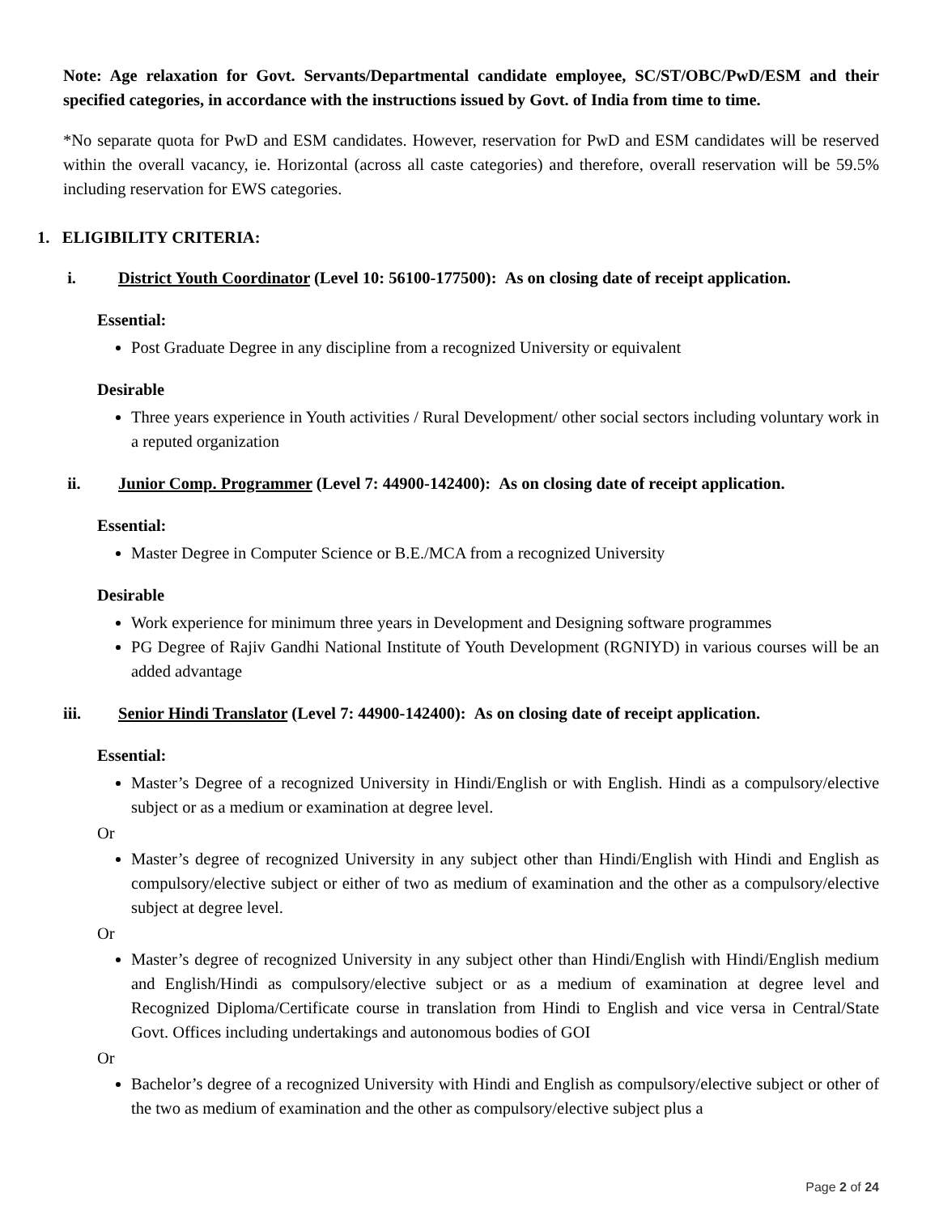Note: Age relaxation for Govt. Servants/Departmental candidate employee, SC/ST/OBC/PwD/ESM and their specified categories, in accordance with the instructions issued by Govt. of India from time to time.
*No separate quota for PwD and ESM candidates. However, reservation for PwD and ESM candidates will be reserved within the overall vacancy, ie. Horizontal (across all caste categories) and therefore, overall reservation will be 59.5% including reservation for EWS categories.
1. ELIGIBILITY CRITERIA:
i. District Youth Coordinator (Level 10: 56100-177500): As on closing date of receipt application.
Essential:
Post Graduate Degree in any discipline from a recognized University or equivalent
Desirable
Three years experience in Youth activities / Rural Development/ other social sectors including voluntary work in a reputed organization
ii. Junior Comp. Programmer (Level 7: 44900-142400): As on closing date of receipt application.
Essential:
Master Degree in Computer Science or B.E./MCA from a recognized University
Desirable
Work experience for minimum three years in Development and Designing software programmes
PG Degree of Rajiv Gandhi National Institute of Youth Development (RGNIYD) in various courses will be an added advantage
iii. Senior Hindi Translator (Level 7: 44900-142400): As on closing date of receipt application.
Essential:
Master’s Degree of a recognized University in Hindi/English or with English. Hindi as a compulsory/elective subject or as a medium or examination at degree level.
Or
Master’s degree of recognized University in any subject other than Hindi/English with Hindi and English as compulsory/elective subject or either of two as medium of examination and the other as a compulsory/elective subject at degree level.
Or
Master’s degree of recognized University in any subject other than Hindi/English with Hindi/English medium and English/Hindi as compulsory/elective subject or as a medium of examination at degree level and Recognized Diploma/Certificate course in translation from Hindi to English and vice versa in Central/State Govt. Offices including undertakings and autonomous bodies of GOI
Or
Bachelor’s degree of a recognized University with Hindi and English as compulsory/elective subject or other of the two as medium of examination and the other as compulsory/elective subject plus a
Page 2 of 24